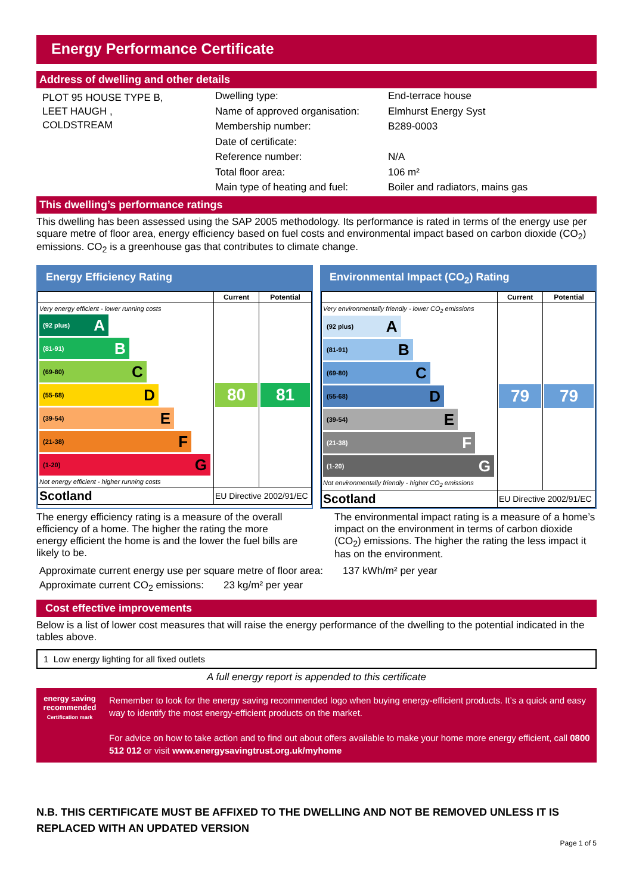Energy Performance Certificate
Address of dwelling and other details
PLOT 95 HOUSE TYPE B,
LEET HAUGH ,
COLDSTREAM
Dwelling type:
Name of approved organisation:
Membership number:
Date of certificate:
Reference number:
Total floor area:
Main type of heating and fuel:
End-terrace house
Elmhurst Energy Syst
B289-0003
N/A
106 m²
Boiler and radiators, mains gas
This dwelling’s performance ratings
This dwelling has been assessed using the SAP 2005 methodology. Its performance is rated in terms of the energy use per square metre of floor area, energy efficiency based on fuel costs and environmental impact based on carbon dioxide (CO<sub>2</sub>) emissions. CO<sub>2</sub> is a greenhouse gas that contributes to climate change.
Energy Efficiency Rating
| | Current | Potential |
| --- | --- | --- |
| Very energy efficient - lower running costs (92 plus) A (81-91) B (69-80) C (55-68) D (39-54) E (21-38) F (1-20) G Not energy efficient - higher running costs | 80 | 81 |
| Scotland | EU Directive 2002/91/EC | |
Environmental Impact (CO<sub>2</sub>) Rating
| | Current | Potential |
| --- | --- | --- |
| Very environmentally friendly - lower CO<sub>2</sub> emissions (92 plus) A (81-91) B (69-80) C (55-68) D (39-54) E (21-38) F (1-20) G Not environmentally friendly - higher CO<sub>2</sub> emissions | 79 | 79 |
| Scotland | EU Directive 2002/91/EC | |
The energy efficiency rating is a measure of the overall efficiency of a home. The higher the rating the more energy efficient the home is and the lower the fuel bills are likely to be.
The environmental impact rating is a measure of a home’s impact on the environment in terms of carbon dioxide (CO<sub>2</sub>) emissions. The higher the rating the less impact it has on the environment.
Approximate current energy use per square metre of floor area: 137 kWh/m² per year
Approximate current CO<sub>2</sub> emissions: 23 kg/m² per year
Cost effective improvements
Below is a list of lower cost measures that will raise the energy performance of the dwelling to the potential indicated in the tables above.
1 Low energy lighting for all fixed outlets
A full energy report is appended to this certificate
energy saving
recommended
Certification mark
Remember to look for the energy saving recommended logo when buying energy-efficient products. It’s a quick and easy way to identify the most energy-efficient products on the market.
For advice on how to take action and to find out about offers available to make your home more energy efficient, call 0800 512 012 or visit www.energysavingtrust.org.uk/myhome
N.B. THIS CERTIFICATE MUST BE AFFIXED TO THE DWELLING AND NOT BE REMOVED UNLESS IT IS REPLACED WITH AN UPDATED VERSION
Page 1 of 5